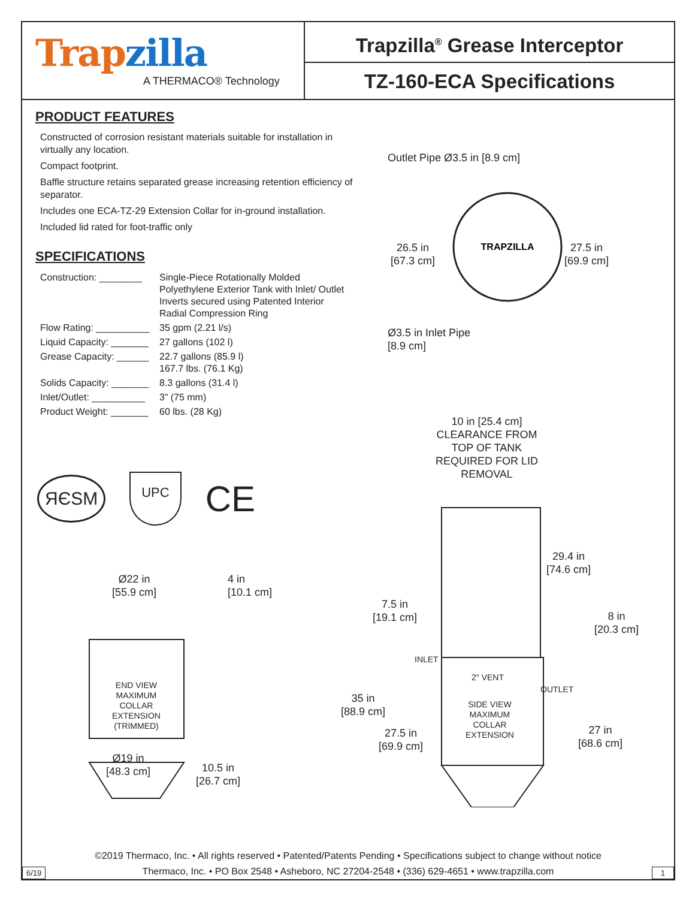Trapzilla
A THERMACO® Technology
Trapzilla<sup>®</sup> Grease Interceptor
TZ-160-ECA Specifications
PRODUCT FEATURES
Constructed of corrosion resistant materials suitable for installation in virtually any location.
Compact footprint.
Baffle structure retains separated grease increasing retention efficiency of separator.
Includes one ECA-TZ-29 Extension Collar for in-ground installation.
Included lid rated for foot-traffic only
SPECIFICATIONS
| Construction: ________ | Single-Piece Rotationally Molded Polyethylene Exterior Tank with Inlet/ Outlet Inverts secured using Patented Interior Radial Compression Ring |
| Flow Rating: __________ | 35 gpm (2.21 l/s) |
| Liquid Capacity: _______ | 27 gallons (102 l) |
| Grease Capacity: ______ | 22.7 gallons (85.9 l) 167.7 lbs. (76.1 Kg) |
| Solids Capacity: _______ | 8.3 gallons (31.4 l) |
| Inlet/Outlet: __________ | 3” (75 mm) |
| Product Weight: _______ | 60 lbs. (28 Kg) |
ЯЄSM UPC CE
Outlet Pipe Ø3.5 in [8.9 cm]
TRAPZILLA
26.5 in
[67.3 cm]
27.5 in
[69.9 cm]
Ø3.5 in Inlet Pipe
[8.9 cm]
10 in [25.4 cm]
CLEARANCE FROM
TOP OF TANK
REQUIRED FOR LID
REMOVAL
29.4 in
[74.6 cm]
7.5 in
[19.1 cm]
8 in
[20.3 cm]
INLET
2" VENT
OUTLET
35 in
[88.9 cm]
SIDE VIEW
MAXIMUM
COLLAR
EXTENSION
27.5 in
[69.9 cm]
27 in
[68.6 cm]
Ø22 in
[55.9 cm]
4 in
[10.1 cm]
END VIEW
MAXIMUM
COLLAR
EXTENSION
(TRIMMED)
Ø19 in
[48.3 cm]
10.5 in
[26.7 cm]
©2019 Thermaco, Inc. • All rights reserved • Patented/Patents Pending • Specifications subject to change without notice
Thermaco, Inc. • PO Box 2548 • Asheboro, NC 27204-2548 • (336) 629-4651 • www.trapzilla.com
6/19 1